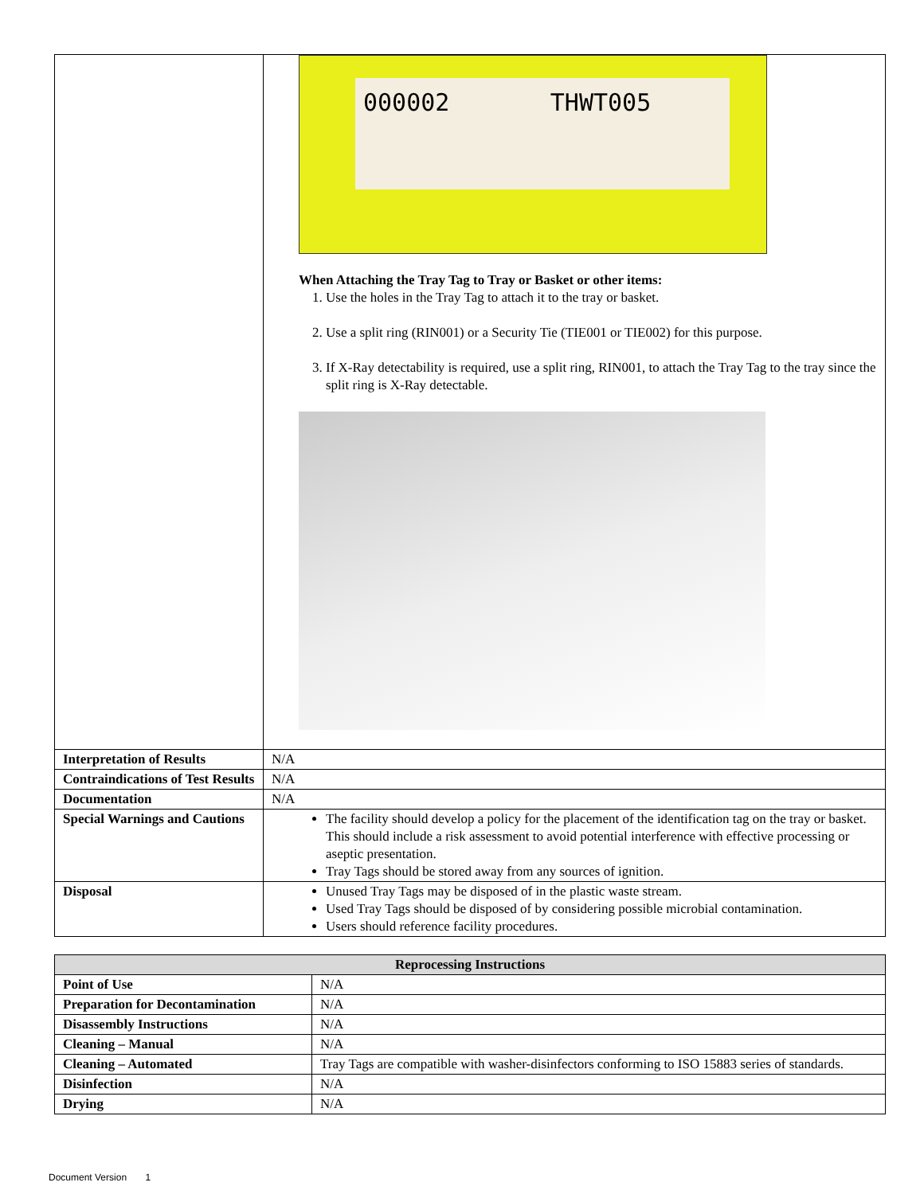| | 000002 THWT005 When Attaching the Tray Tag to Tray or Basket or other items: 1. Use the holes in the Tray Tag to attach it to the tray or basket. 2. Use a split ring (RIN001) or a Security Tie (TIE001 or TIE002) for this purpose. 3. If X-Ray detectability is required, use a split ring, RIN001, to attach the Tray Tag to the tray since the split ring is X-Ray detectable. |
| Interpretation of Results | N/A |
| Contraindications of Test Results | N/A |
| Documentation | N/A |
| Special Warnings and Cautions | The facility should develop a policy for the placement of the identification tag on the tray or basket. This should include a risk assessment to avoid potential interference with effective processing or aseptic presentation. Tray Tags should be stored away from any sources of ignition. |
| Disposal | Unused Tray Tags may be disposed of in the plastic waste stream. Used Tray Tags should be disposed of by considering possible microbial contamination. Users should reference facility procedures. |
| Reprocessing Instructions | |
| --- | --- |
| Point of Use | N/A |
| Preparation for Decontamination | N/A |
| Disassembly Instructions | N/A |
| Cleaning – Manual | N/A |
| Cleaning – Automated | Tray Tags are compatible with washer-disinfectors conforming to ISO 15883 series of standards. |
| Disinfection | N/A |
| Drying | N/A |
Document Version 1